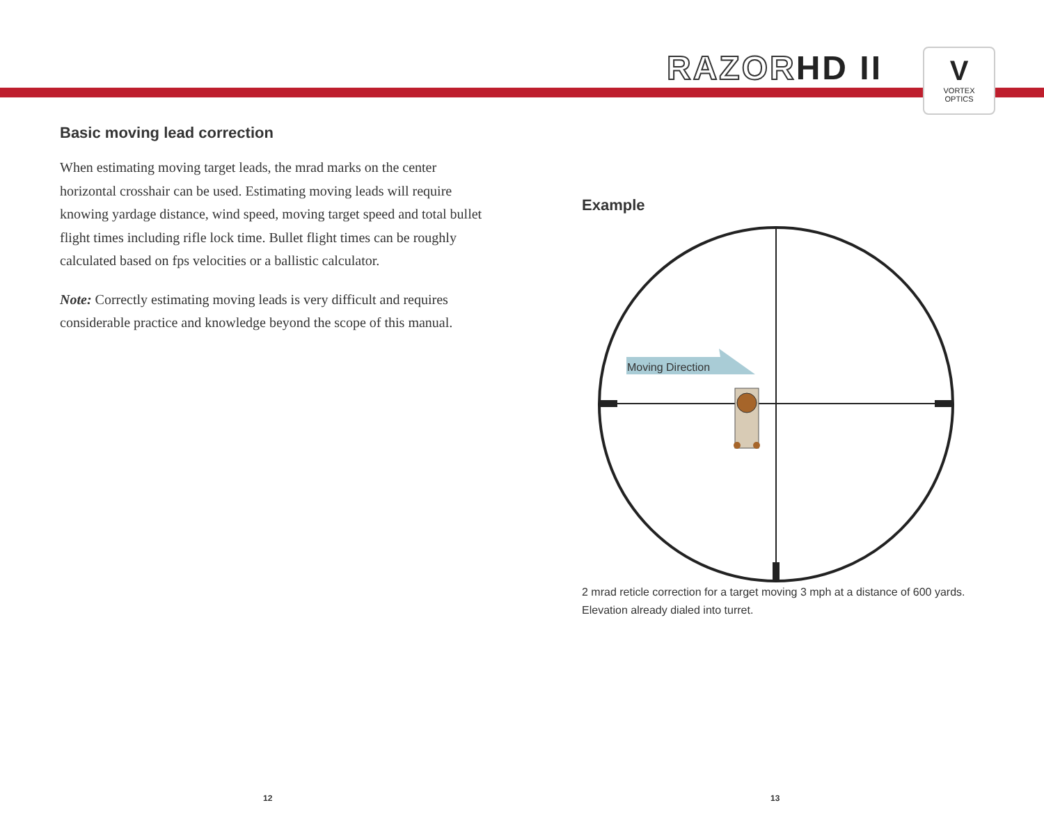RAZORHD II
V
VORTEX
OPTICS
Basic moving lead correction
When estimating moving target leads, the mrad marks on the center horizontal crosshair can be used. Estimating moving leads will require knowing yardage distance, wind speed, moving target speed and total bullet flight times including rifle lock time. Bullet flight times can be roughly calculated based on fps velocities or a ballistic calculator.
Note: Correctly estimating moving leads is very difficult and requires considerable practice and knowledge beyond the scope of this manual.
Example
Moving Direction
2 mrad reticle correction for a target moving 3 mph at a distance of 600 yards. Elevation already dialed into turret.
12 13